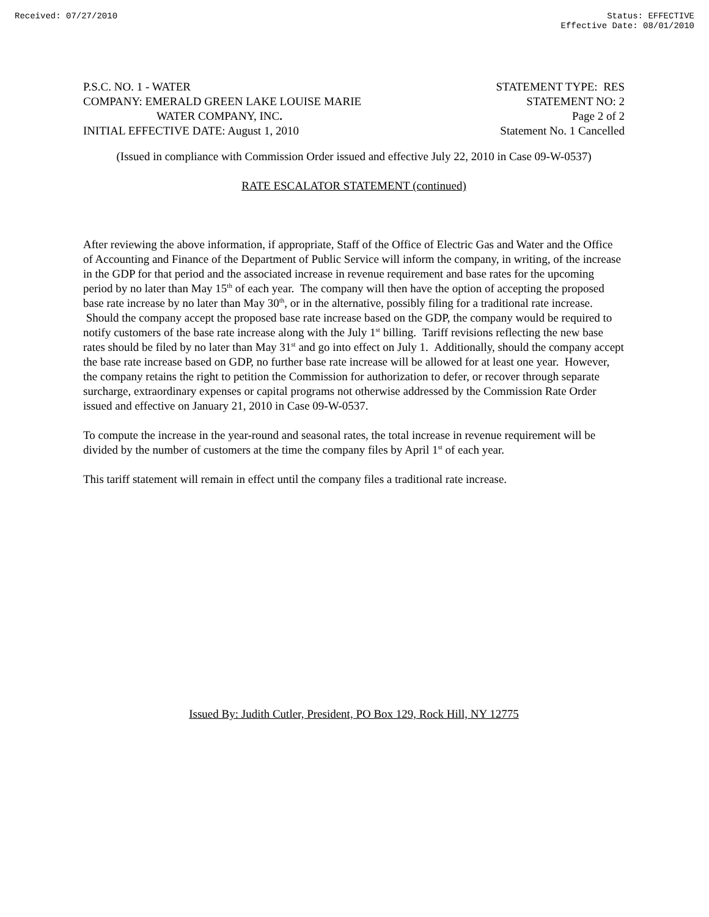Received: 07/27/2010 Status: EFFECTIVE
Effective Date: 08/01/2010
P.S.C. NO. 1 - WATER
COMPANY: EMERALD GREEN LAKE LOUISE MARIE
WATER COMPANY, INC.
INITIAL EFFECTIVE DATE: August 1, 2010
STATEMENT TYPE: RES
STATEMENT NO: 2
Page 2 of 2
Statement No. 1 Cancelled
(Issued in compliance with Commission Order issued and effective July 22, 2010 in Case 09-W-0537)
RATE ESCALATOR STATEMENT (continued)
After reviewing the above information, if appropriate, Staff of the Office of Electric Gas and Water and the Office of Accounting and Finance of the Department of Public Service will inform the company, in writing, of the increase in the GDP for that period and the associated increase in revenue requirement and base rates for the upcoming period by no later than May 15<sup>th</sup> of each year. The company will then have the option of accepting the proposed base rate increase by no later than May 30<sup>th</sup>, or in the alternative, possibly filing for a traditional rate increase. Should the company accept the proposed base rate increase based on the GDP, the company would be required to notify customers of the base rate increase along with the July 1<sup>st</sup> billing. Tariff revisions reflecting the new base rates should be filed by no later than May 31<sup>st</sup> and go into effect on July 1. Additionally, should the company accept the base rate increase based on GDP, no further base rate increase will be allowed for at least one year. However, the company retains the right to petition the Commission for authorization to defer, or recover through separate surcharge, extraordinary expenses or capital programs not otherwise addressed by the Commission Rate Order issued and effective on January 21, 2010 in Case 09-W-0537.
To compute the increase in the year-round and seasonal rates, the total increase in revenue requirement will be divided by the number of customers at the time the company files by April 1<sup>st</sup> of each year.
This tariff statement will remain in effect until the company files a traditional rate increase.
Issued By: Judith Cutler, President, PO Box 129, Rock Hill, NY 12775